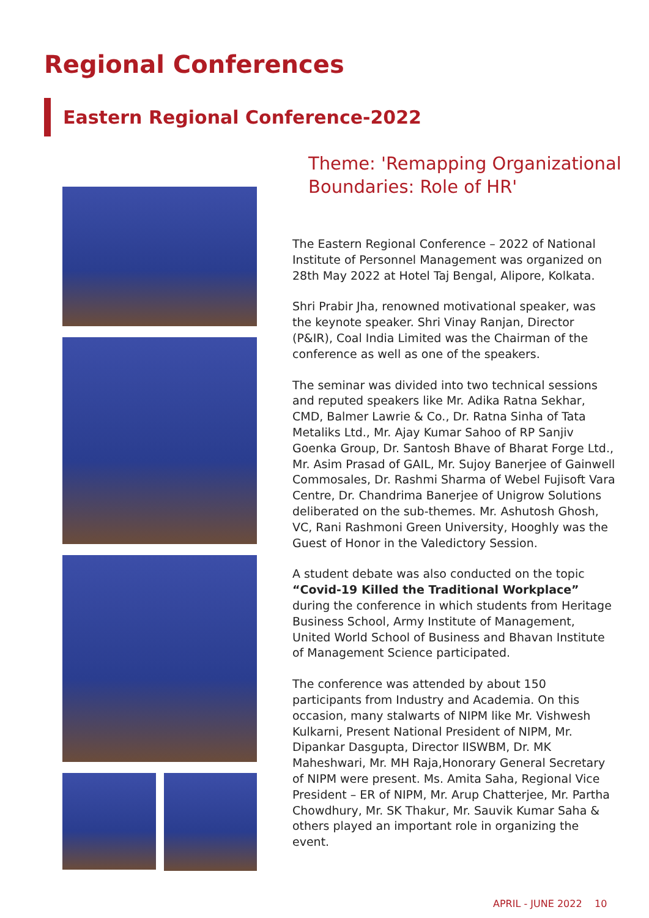Regional Conferences
Eastern Regional Conference-2022
Theme: 'Remapping Organizational Boundaries: Role of HR'
The Eastern Regional Conference – 2022 of National Institute of Personnel Management was organized on 28th May 2022 at Hotel Taj Bengal, Alipore, Kolkata.
Shri Prabir Jha, renowned motivational speaker, was the keynote speaker. Shri Vinay Ranjan, Director (P&IR), Coal India Limited was the Chairman of the conference as well as one of the speakers.
The seminar was divided into two technical sessions and reputed speakers like Mr. Adika Ratna Sekhar, CMD, Balmer Lawrie & Co., Dr. Ratna Sinha of Tata Metaliks Ltd., Mr. Ajay Kumar Sahoo of RP Sanjiv Goenka Group, Dr. Santosh Bhave of Bharat Forge Ltd., Mr. Asim Prasad of GAIL, Mr. Sujoy Banerjee of Gainwell Commosales, Dr. Rashmi Sharma of Webel Fujisoft Vara Centre, Dr. Chandrima Banerjee of Unigrow Solutions deliberated on the sub-themes. Mr. Ashutosh Ghosh, VC, Rani Rashmoni Green University, Hooghly was the Guest of Honor in the Valedictory Session.
A student debate was also conducted on the topic “Covid-19 Killed the Traditional Workplace” during the conference in which students from Heritage Business School, Army Institute of Management, United World School of Business and Bhavan Institute of Management Science participated.
The conference was attended by about 150 participants from Industry and Academia. On this occasion, many stalwarts of NIPM like Mr. Vishwesh Kulkarni, Present National President of NIPM, Mr. Dipankar Dasgupta, Director IISWBM, Dr. MK Maheshwari, Mr. MH Raja,Honorary General Secretary of NIPM were present. Ms. Amita Saha, Regional Vice President – ER of NIPM, Mr. Arup Chatterjee, Mr. Partha Chowdhury, Mr. SK Thakur, Mr. Sauvik Kumar Saha & others played an important role in organizing the event.
APRIL - JUNE 2022 10